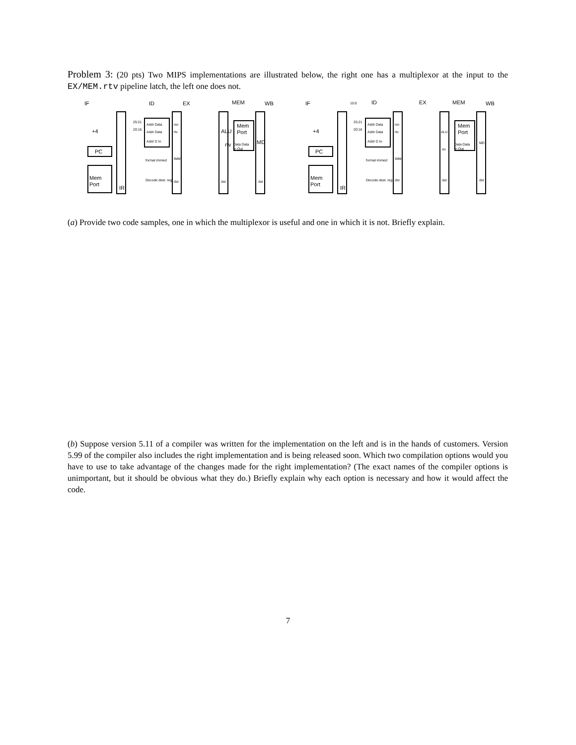Problem 3: (20 pts) Two MIPS implementations are illustrated below, the right one has a multiplexor at the input to the EX/MEM.rtv pipeline latch, the left one does not.
IF
ID
EX
MEM
WB
PC
Mem
Port
IR
rtv
Mem
Port
+4
ALU
MD
Addr Data
Addr Data
Addr D In
25:21
20:16
format immed
Decode dest. reg
rsv
rtv
IMM
dst
dst
dst
Data Data
In Out
IF
ID
EX
MEM
WB
PC
Mem
Port
IR
Mem
Port
+4
15:0
Addr Data
Addr Data
Addr D In
25:21
20:16
format immed
Decode dest. reg
rsv
rtv
IMM
dst
ALU
rtv
dst
dst
MD
Data Data
In Out
(a) Provide two code samples, one in which the multiplexor is useful and one in which it is not. Briefly explain.
(b) Suppose version 5.11 of a compiler was written for the implementation on the left and is in the hands of customers. Version 5.99 of the compiler also includes the right implementation and is being released soon. Which two compilation options would you have to use to take advantage of the changes made for the right implementation? (The exact names of the compiler options is unimportant, but it should be obvious what they do.) Briefly explain why each option is necessary and how it would affect the code.
7